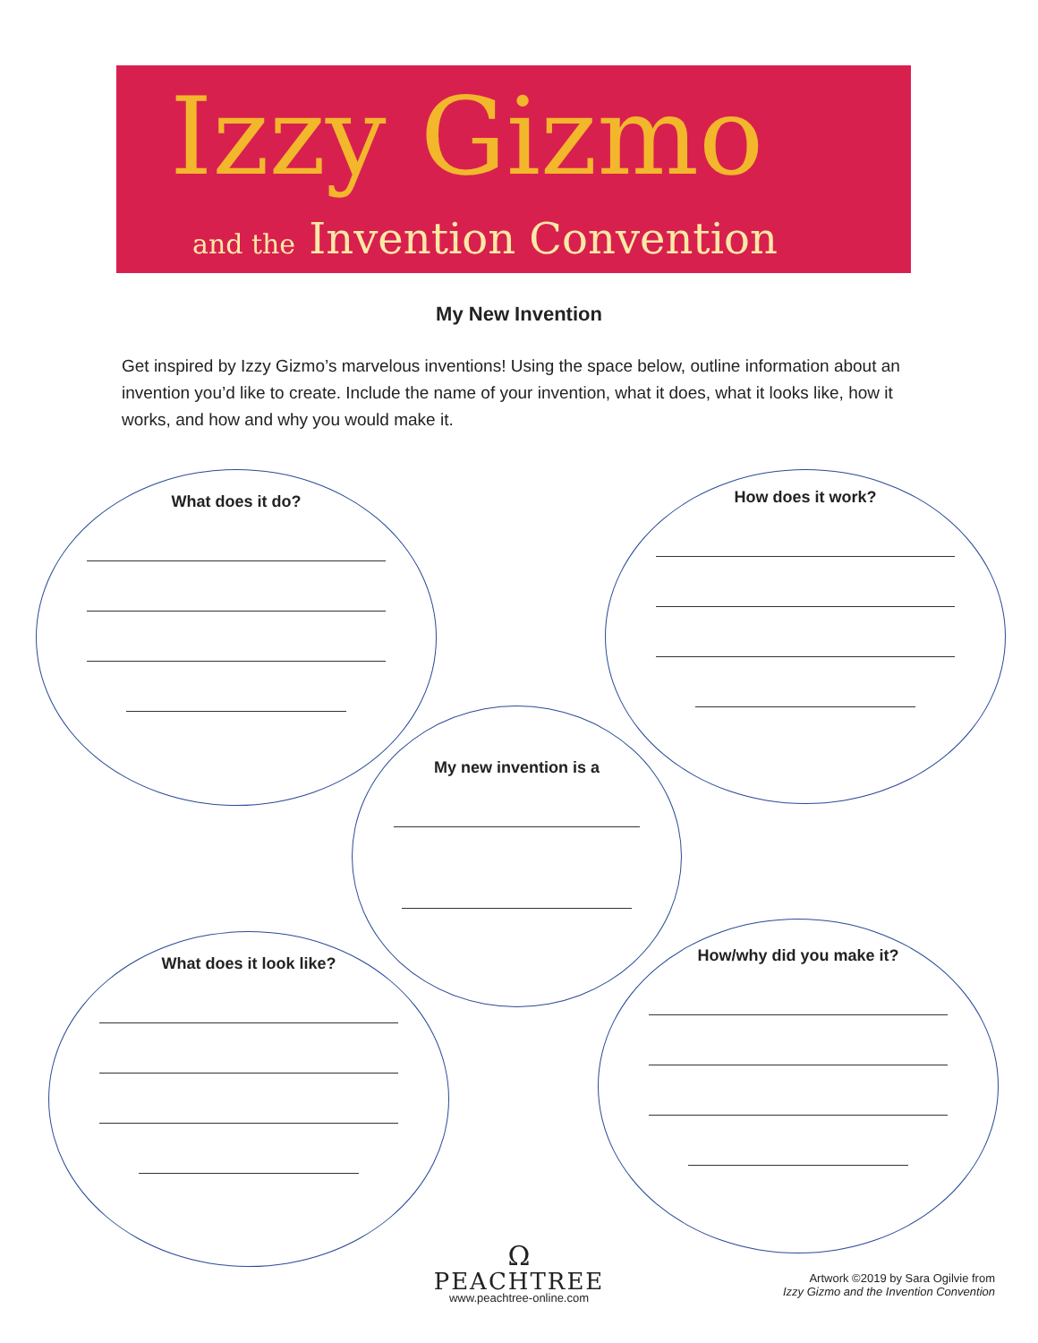Izzy Gizmo
and the Invention Convention
My New Invention
Get inspired by Izzy Gizmo’s marvelous inventions! Using the space below, outline information about an invention you’d like to create. Include the name of your invention, what it does, what it looks like, how it works, and how and why you would make it.
What does it do? How does it work?
My new invention is a
What does it look like?
How/why did you make it?
Ω
PEACHTREE
www.peachtree-online.com
Artwork ©2019 by Sara Ogilvie from
Izzy Gizmo and the Invention Convention